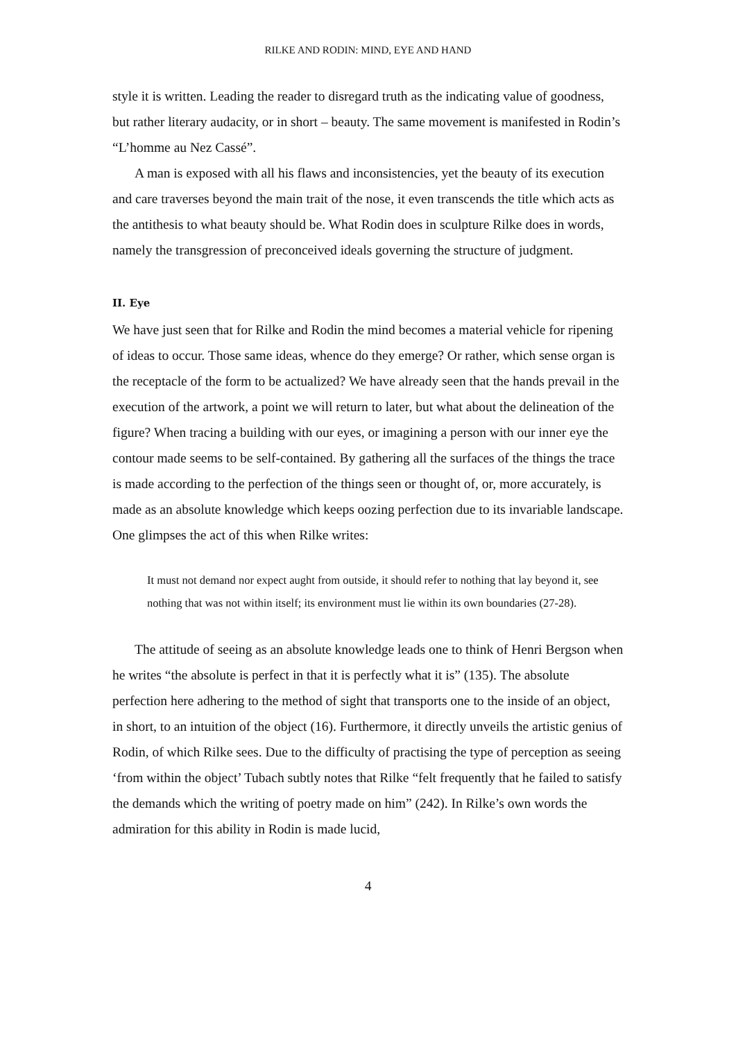RILKE AND RODIN: MIND, EYE AND HAND
style it is written. Leading the reader to disregard truth as the indicating value of goodness, but rather literary audacity, or in short – beauty. The same movement is manifested in Rodin’s “L’homme au Nez Cassé”.
A man is exposed with all his flaws and inconsistencies, yet the beauty of its execution and care traverses beyond the main trait of the nose, it even transcends the title which acts as the antithesis to what beauty should be. What Rodin does in sculpture Rilke does in words, namely the transgression of preconceived ideals governing the structure of judgment.
II. Eye
We have just seen that for Rilke and Rodin the mind becomes a material vehicle for ripening of ideas to occur. Those same ideas, whence do they emerge? Or rather, which sense organ is the receptacle of the form to be actualized? We have already seen that the hands prevail in the execution of the artwork, a point we will return to later, but what about the delineation of the figure? When tracing a building with our eyes, or imagining a person with our inner eye the contour made seems to be self-contained. By gathering all the surfaces of the things the trace is made according to the perfection of the things seen or thought of, or, more accurately, is made as an absolute knowledge which keeps oozing perfection due to its invariable landscape. One glimpses the act of this when Rilke writes:
It must not demand nor expect aught from outside, it should refer to nothing that lay beyond it, see nothing that was not within itself; its environment must lie within its own boundaries (27-28).
The attitude of seeing as an absolute knowledge leads one to think of Henri Bergson when he writes “the absolute is perfect in that it is perfectly what it is” (135). The absolute perfection here adhering to the method of sight that transports one to the inside of an object, in short, to an intuition of the object (16). Furthermore, it directly unveils the artistic genius of Rodin, of which Rilke sees. Due to the difficulty of practising the type of perception as seeing ‘from within the object’ Tubach subtly notes that Rilke “felt frequently that he failed to satisfy the demands which the writing of poetry made on him” (242). In Rilke’s own words the admiration for this ability in Rodin is made lucid,
4